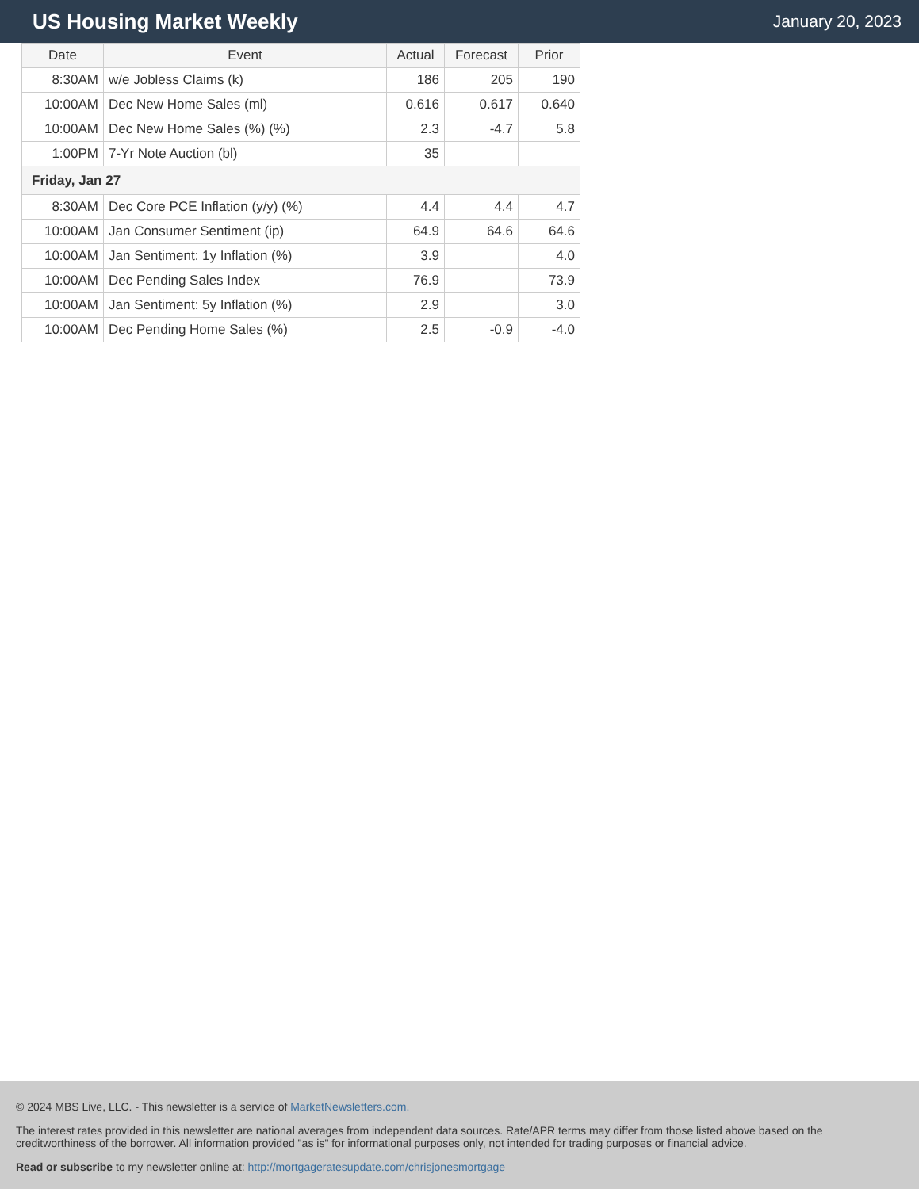US Housing Market Weekly
January 20, 2023
| Date | Event | Actual | Forecast | Prior |
| --- | --- | --- | --- | --- |
| 8:30AM | w/e Jobless Claims (k) | 186 | 205 | 190 |
| 10:00AM | Dec New Home Sales (ml) | 0.616 | 0.617 | 0.640 |
| 10:00AM | Dec New Home Sales (%) (%) | 2.3 | -4.7 | 5.8 |
| 1:00PM | 7-Yr Note Auction (bl) | 35 | | |
| Friday, Jan 27 | | | | |
| 8:30AM | Dec Core PCE Inflation (y/y) (%) | 4.4 | 4.4 | 4.7 |
| 10:00AM | Jan Consumer Sentiment (ip) | 64.9 | 64.6 | 64.6 |
| 10:00AM | Jan Sentiment: 1y Inflation (%) | 3.9 | | 4.0 |
| 10:00AM | Dec Pending Sales Index | 76.9 | | 73.9 |
| 10:00AM | Jan Sentiment: 5y Inflation (%) | 2.9 | | 3.0 |
| 10:00AM | Dec Pending Home Sales (%) | 2.5 | -0.9 | -4.0 |
© 2024 MBS Live, LLC. - This newsletter is a service of MarketNewsletters.com.
The interest rates provided in this newsletter are national averages from independent data sources. Rate/APR terms may differ from those listed above based on the creditworthiness of the borrower. All information provided "as is" for informational purposes only, not intended for trading purposes or financial advice.
Read or subscribe to my newsletter online at: http://mortgageratesupdate.com/chrisjonesmortgage